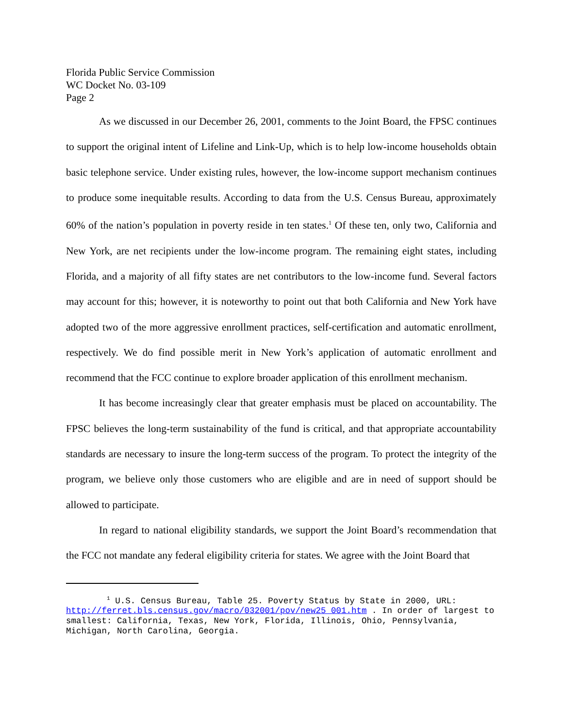Florida Public Service Commission
WC Docket No. 03-109
Page 2
As we discussed in our December 26, 2001, comments to the Joint Board, the FPSC continues to support the original intent of Lifeline and Link-Up, which is to help low-income households obtain basic telephone service. Under existing rules, however, the low-income support mechanism continues to produce some inequitable results. According to data from the U.S. Census Bureau, approximately 60% of the nation’s population in poverty reside in ten states.<sup>1</sup> Of these ten, only two, California and New York, are net recipients under the low-income program. The remaining eight states, including Florida, and a majority of all fifty states are net contributors to the low-income fund. Several factors may account for this; however, it is noteworthy to point out that both California and New York have adopted two of the more aggressive enrollment practices, self-certification and automatic enrollment, respectively. We do find possible merit in New York’s application of automatic enrollment and recommend that the FCC continue to explore broader application of this enrollment mechanism.
It has become increasingly clear that greater emphasis must be placed on accountability. The FPSC believes the long-term sustainability of the fund is critical, and that appropriate accountability standards are necessary to insure the long-term success of the program. To protect the integrity of the program, we believe only those customers who are eligible and are in need of support should be allowed to participate.
In regard to national eligibility standards, we support the Joint Board’s recommendation that the FCC not mandate any federal eligibility criteria for states. We agree with the Joint Board that
<sup>1</sup> U.S. Census Bureau, Table 25. Poverty Status by State in 2000, URL: http://ferret.bls.census.gov/macro/032001/pov/new25_001.htm . In order of largest to smallest: California, Texas, New York, Florida, Illinois, Ohio, Pennsylvania, Michigan, North Carolina, Georgia.